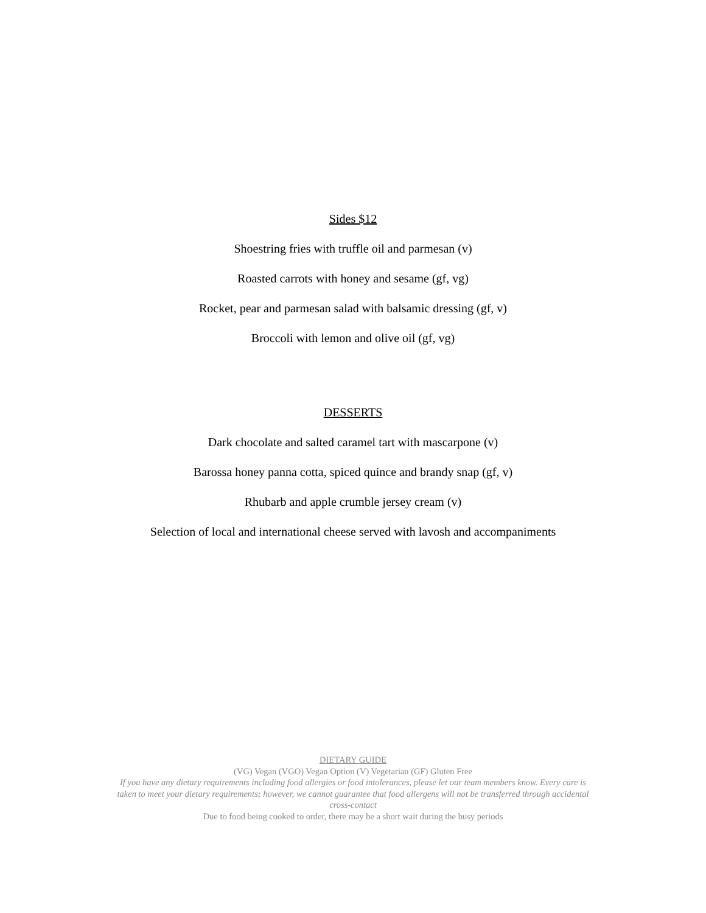Sides $12
Shoestring fries with truffle oil and parmesan (v)
Roasted carrots with honey and sesame (gf, vg)
Rocket, pear and parmesan salad with balsamic dressing (gf, v)
Broccoli with lemon and olive oil (gf, vg)
DESSERTS
Dark chocolate and salted caramel tart with mascarpone (v)
Barossa honey panna cotta, spiced quince and brandy snap (gf, v)
Rhubarb and apple crumble jersey cream (v)
Selection of local and international cheese served with lavosh and accompaniments
DIETARY GUIDE
(VG) Vegan (VGO) Vegan Option (V) Vegetarian (GF) Gluten Free
If you have any dietary requirements including food allergies or food intolerances, please let our team members know. Every care is taken to meet your dietary requirements; however, we cannot guarantee that food allergens will not be transferred through accidental cross-contact
Due to food being cooked to order, there may be a short wait during the busy periods